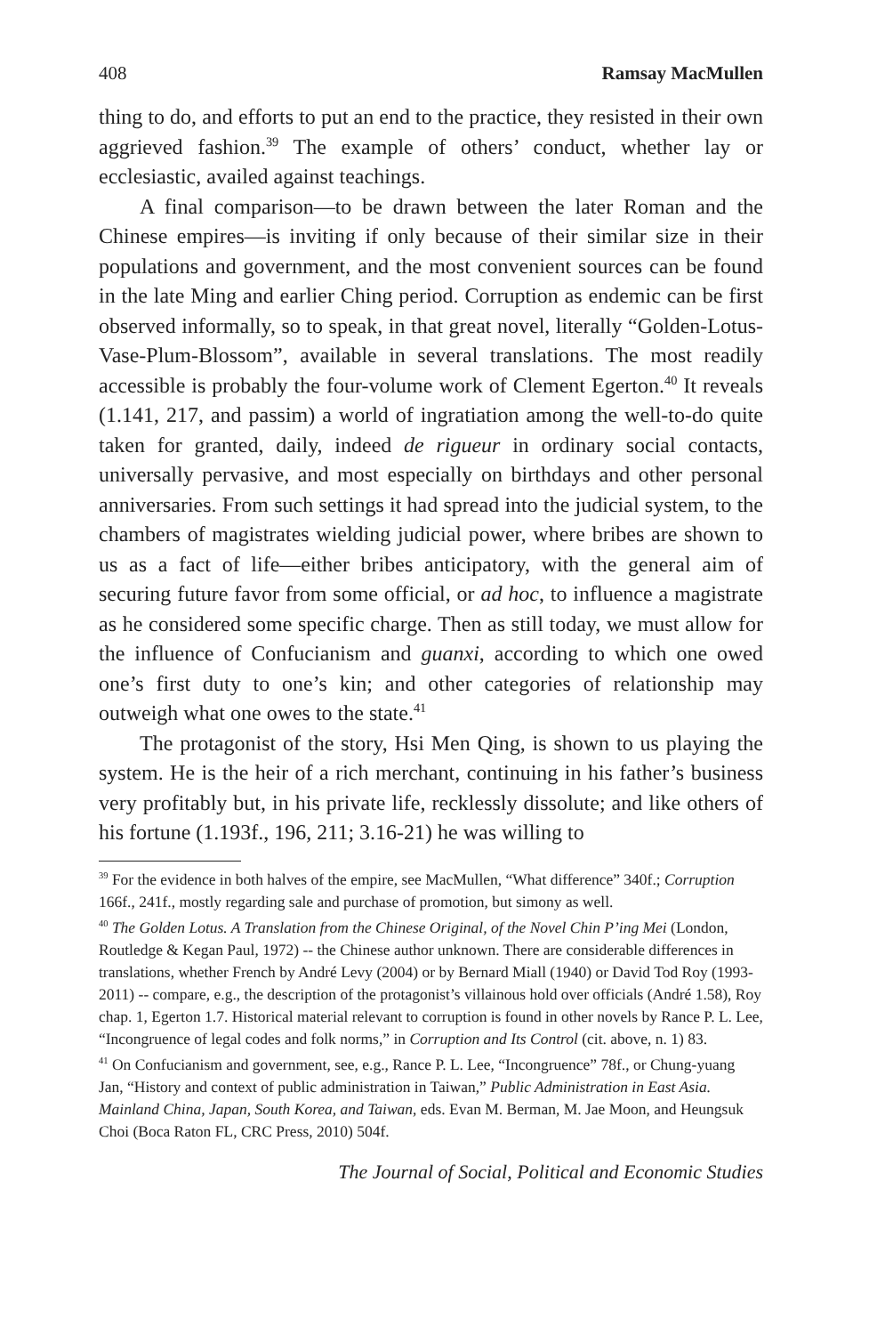408 Ramsay MacMullen
thing to do, and efforts to put an end to the practice, they resisted in their own aggrieved fashion.<sup>39</sup> The example of others’ conduct, whether lay or ecclesiastic, availed against teachings.
A final comparison—to be drawn between the later Roman and the Chinese empires—is inviting if only because of their similar size in their populations and government, and the most convenient sources can be found in the late Ming and earlier Ching period. Corruption as endemic can be first observed informally, so to speak, in that great novel, literally “Golden-Lotus-Vase-Plum-Blossom”, available in several translations. The most readily accessible is probably the four-volume work of Clement Egerton.<sup>40</sup> It reveals (1.141, 217, and passim) a world of ingratiation among the well-to-do quite taken for granted, daily, indeed de rigueur in ordinary social contacts, universally pervasive, and most especially on birthdays and other personal anniversaries. From such settings it had spread into the judicial system, to the chambers of magistrates wielding judicial power, where bribes are shown to us as a fact of life—either bribes anticipatory, with the general aim of securing future favor from some official, or ad hoc, to influence a magistrate as he considered some specific charge. Then as still today, we must allow for the influence of Confucianism and guanxi, according to which one owed one’s first duty to one’s kin; and other categories of relationship may outweigh what one owes to the state.<sup>41</sup>
The protagonist of the story, Hsi Men Qing, is shown to us playing the system. He is the heir of a rich merchant, continuing in his father’s business very profitably but, in his private life, recklessly dissolute; and like others of his fortune (1.193f., 196, 211; 3.16-21) he was willing to
<sup>39</sup> For the evidence in both halves of the empire, see MacMullen, “What difference” 340f.; Corruption 166f., 241f., mostly regarding sale and purchase of promotion, but simony as well.
<sup>40</sup> The Golden Lotus. A Translation from the Chinese Original, of the Novel Chin P’ing Mei (London, Routledge & Kegan Paul, 1972) -- the Chinese author unknown. There are considerable differences in translations, whether French by André Levy (2004) or by Bernard Miall (1940) or David Tod Roy (1993-2011) -- compare, e.g., the description of the protagonist’s villainous hold over officials (André 1.58), Roy chap. 1, Egerton 1.7. Historical material relevant to corruption is found in other novels by Rance P. L. Lee, “Incongruence of legal codes and folk norms,” in Corruption and Its Control (cit. above, n. 1) 83.
<sup>41</sup> On Confucianism and government, see, e.g., Rance P. L. Lee, “Incongruence” 78f., or Chung-yuang Jan, “History and context of public administration in Taiwan,” Public Administration in East Asia. Mainland China, Japan, South Korea, and Taiwan, eds. Evan M. Berman, M. Jae Moon, and Heungsuk Choi (Boca Raton FL, CRC Press, 2010) 504f.
The Journal of Social, Political and Economic Studies